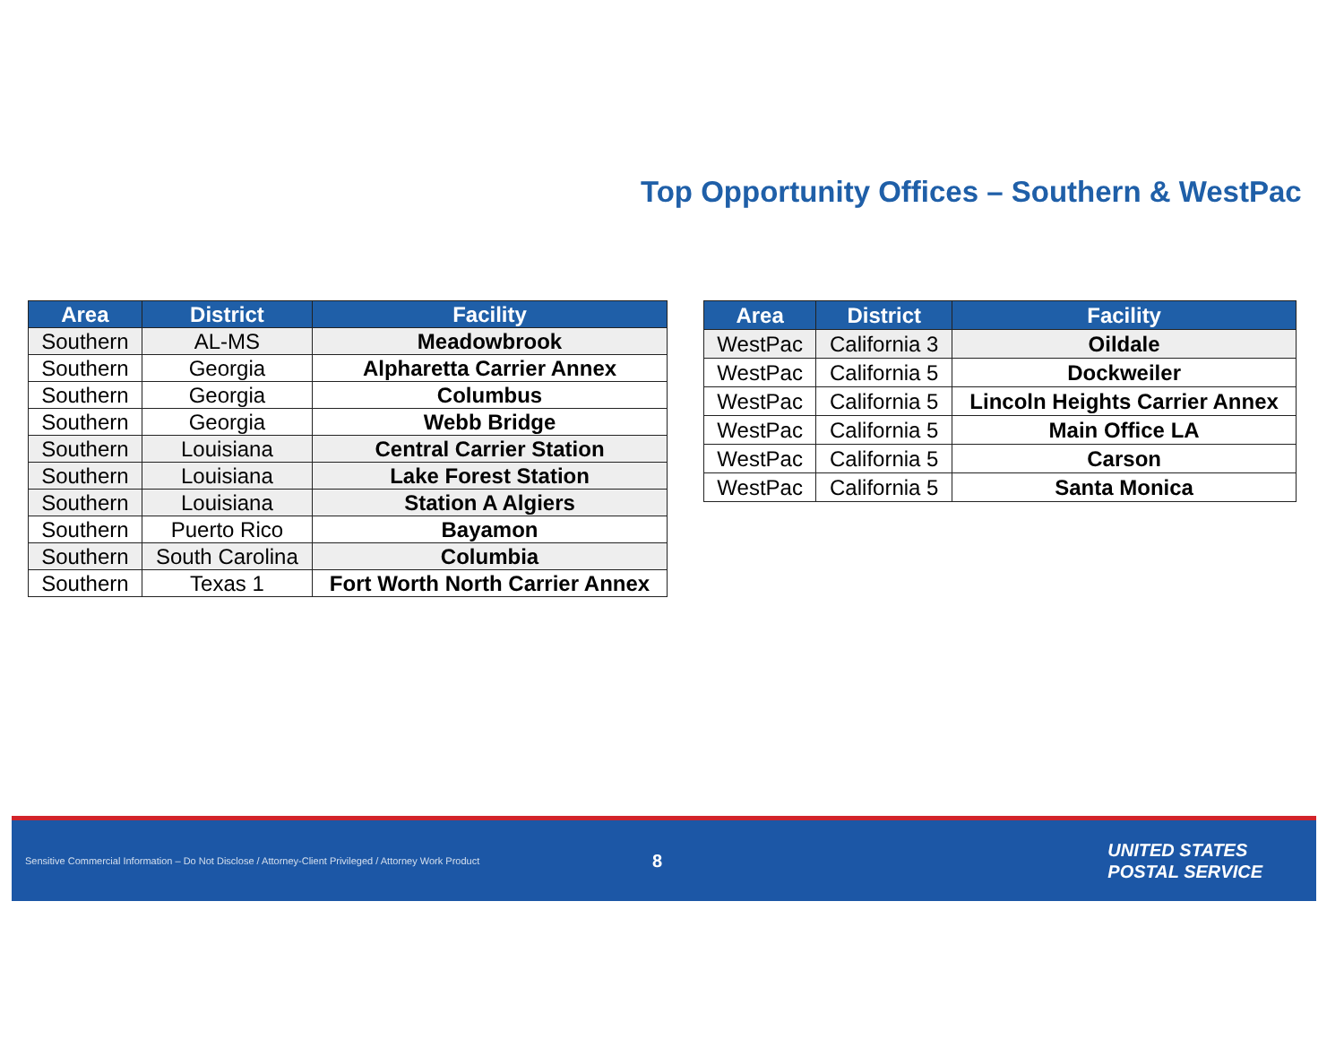Top Opportunity Offices – Southern & WestPac
| Area | District | Facility |
| --- | --- | --- |
| Southern | AL-MS | Meadowbrook |
| Southern | Georgia | Alpharetta Carrier Annex |
| Southern | Georgia | Columbus |
| Southern | Georgia | Webb Bridge |
| Southern | Louisiana | Central Carrier Station |
| Southern | Louisiana | Lake Forest Station |
| Southern | Louisiana | Station A Algiers |
| Southern | Puerto Rico | Bayamon |
| Southern | South Carolina | Columbia |
| Southern | Texas 1 | Fort Worth North Carrier Annex |
| Area | District | Facility |
| --- | --- | --- |
| WestPac | California 3 | Oildale |
| WestPac | California 5 | Dockweiler |
| WestPac | California 5 | Lincoln Heights Carrier Annex |
| WestPac | California 5 | Main Office LA |
| WestPac | California 5 | Carson |
| WestPac | California 5 | Santa Monica |
Sensitive Commercial Information – Do Not Disclose / Attorney-Client Privileged / Attorney Work Product
8
UNITED STATES
POSTAL SERVICE